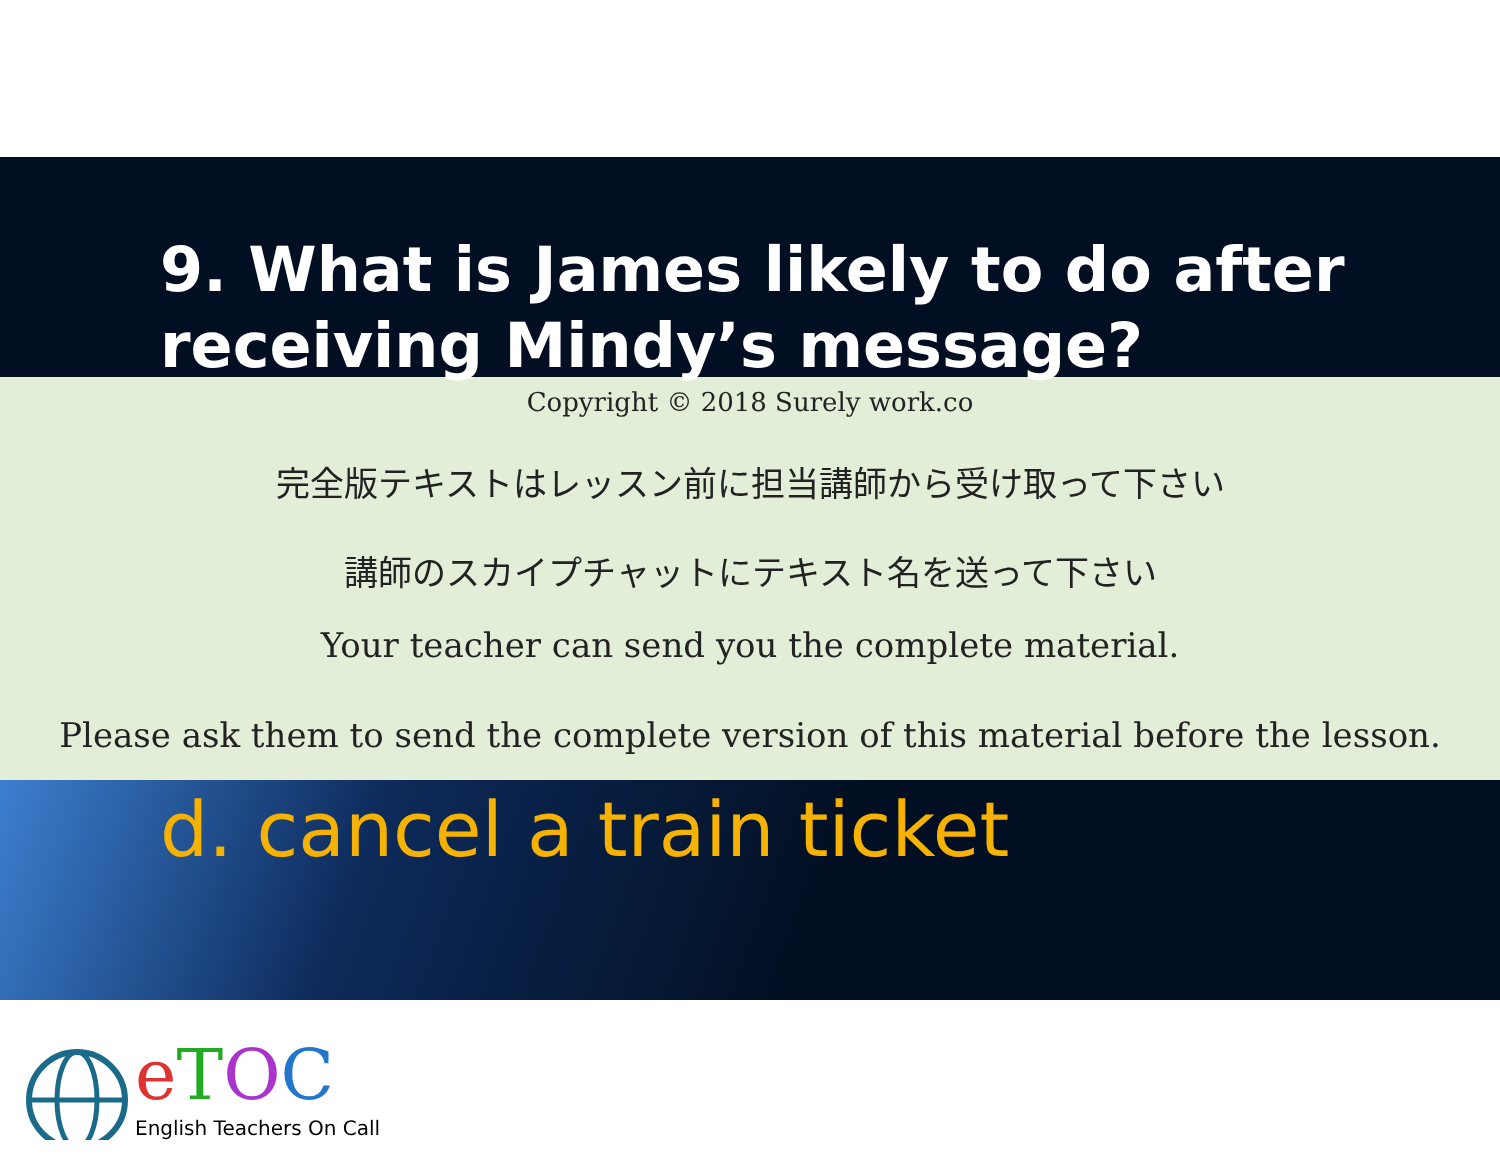9. What is James likely to do after receiving Mindy’s message?
Copyright © 2018 Surely work.co
完全版テキストはレッスン前に担当講師から受け取って下さい
講師のスカイプチャットにテキスト名を送って下さい
Your teacher can send you the complete material.
Please ask them to send the complete version of this material before the lesson.
d. cancel a train ticket
eTOC
English Teachers On Call